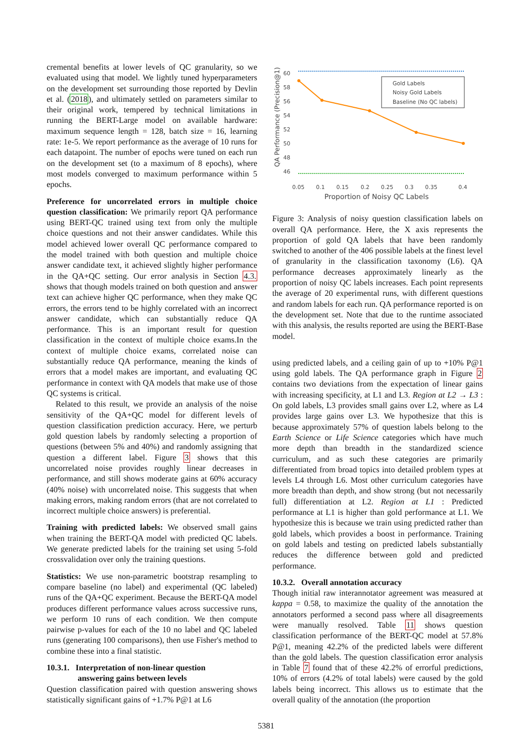cremental benefits at lower levels of QC granularity, so we evaluated using that model. We lightly tuned hyperparameters on the development set surrounding those reported by Devlin et al. (2018), and ultimately settled on parameters similar to their original work, tempered by technical limitations in running the BERT-Large model on available hardware: maximum sequence length = 128, batch size = 16, learning rate: 1e-5. We report performance as the average of 10 runs for each datapoint. The number of epochs were tuned on each run on the development set (to a maximum of 8 epochs), where most models converged to maximum performance within 5 epochs.
Preference for uncorrelated errors in multiple choice question classification: We primarily report QA performance using BERT-QC trained using text from only the multiple choice questions and not their answer candidates. While this model achieved lower overall QC performance compared to the model trained with both question and multiple choice answer candidate text, it achieved slightly higher performance in the QA+QC setting. Our error analysis in Section 4.3. shows that though models trained on both question and answer text can achieve higher QC performance, when they make QC errors, the errors tend to be highly correlated with an incorrect answer candidate, which can substantially reduce QA performance. This is an important result for question classification in the context of multiple choice exams.In the context of multiple choice exams, correlated noise can substantially reduce QA performance, meaning the kinds of errors that a model makes are important, and evaluating QC performance in context with QA models that make use of those QC systems is critical.
Related to this result, we provide an analysis of the noise sensitivity of the QA+QC model for different levels of question classification prediction accuracy. Here, we perturb gold question labels by randomly selecting a proportion of questions (between 5% and 40%) and randomly assigning that question a different label. Figure 3 shows that this uncorrelated noise provides roughly linear decreases in performance, and still shows moderate gains at 60% accuracy (40% noise) with uncorrelated noise. This suggests that when making errors, making random errors (that are not correlated to incorrect multiple choice answers) is preferential.
Training with predicted labels: We observed small gains when training the BERT-QA model with predicted QC labels. We generate predicted labels for the training set using 5-fold crossvalidation over only the training questions.
Statistics: We use non-parametric bootstrap resampling to compare baseline (no label) and experimental (QC labeled) runs of the QA+QC experiment. Because the BERT-QA model produces different performance values across successive runs, we perform 10 runs of each condition. We then compute pairwise p-values for each of the 10 no label and QC labeled runs (generating 100 comparisons), then use Fisher's method to combine these into a final statistic.
10.3.1. Interpretation of non-linear question
answering gains between levels
Question classification paired with question answering shows statistically significant gains of +1.7% P@1 at L6
QA Performance (Precision@1)
60
58
56
54
52
50
48
46
Gold Labels
Noisy Gold Labels
Baseline (No QC labels)
0.05
0.1
0.15
0.2
0.25
0.3
0.35
0.4
Proportion of Noisy QC Labels
Figure 3: Analysis of noisy question classification labels on overall QA performance. Here, the X axis represents the proportion of gold QA labels that have been randomly switched to another of the 406 possible labels at the finest level of granularity in the classification taxonomy (L6). QA performance decreases approximately linearly as the proportion of noisy QC labels increases. Each point represents the average of 20 experimental runs, with different questions and random labels for each run. QA performance reported is on the development set. Note that due to the runtime associated with this analysis, the results reported are using the BERT-Base model.
using predicted labels, and a ceiling gain of up to +10% P@1 using gold labels. The QA performance graph in Figure 2 contains two deviations from the expectation of linear gains with increasing specificity, at L1 and L3. Region at L2 → L3 : On gold labels, L3 provides small gains over L2, where as L4 provides large gains over L3. We hypothesize that this is because approximately 57% of question labels belong to the Earth Science or Life Science categories which have much more depth than breadth in the standardized science curriculum, and as such these categories are primarily differentiated from broad topics into detailed problem types at levels L4 through L6. Most other curriculum categories have more breadth than depth, and show strong (but not necessarily full) differentiation at L2. Region at L1 : Predicted performance at L1 is higher than gold performance at L1. We hypothesize this is because we train using predicted rather than gold labels, which provides a boost in performance. Training on gold labels and testing on predicted labels substantially reduces the difference between gold and predicted performance.
10.3.2. Overall annotation accuracy
Though initial raw interannotator agreement was measured at kappa = 0.58, to maximize the quality of the annotation the annotators performed a second pass where all disagreements were manually resolved. Table 11 shows question classification performance of the BERT-QC model at 57.8% P@1, meaning 42.2% of the predicted labels were different than the gold labels. The question classification error analysis in Table 7 found that of these 42.2% of errorful predictions, 10% of errors (4.2% of total labels) were caused by the gold labels being incorrect. This allows us to estimate that the overall quality of the annotation (the proportion
5381